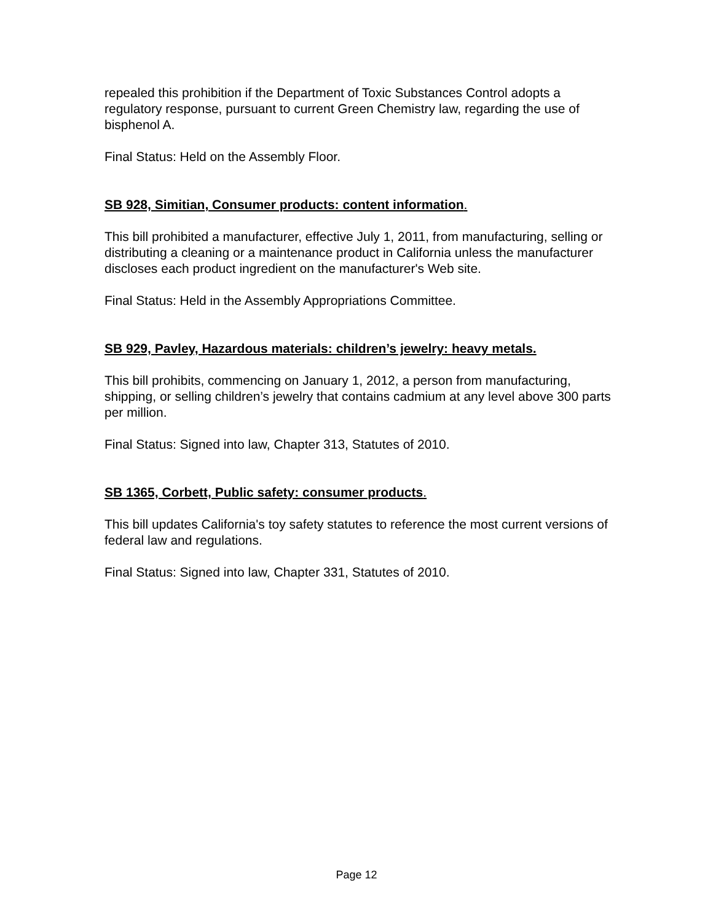repealed this prohibition if the Department of Toxic Substances Control adopts a regulatory response, pursuant to current Green Chemistry law, regarding the use of bisphenol A.
Final Status: Held on the Assembly Floor.
SB 928, Simitian, Consumer products: content information.
This bill prohibited a manufacturer, effective July 1, 2011, from manufacturing, selling or distributing a cleaning or a maintenance product in California unless the manufacturer discloses each product ingredient on the manufacturer's Web site.
Final Status: Held in the Assembly Appropriations Committee.
SB 929, Pavley, Hazardous materials: children’s jewelry: heavy metals.
This bill prohibits, commencing on January 1, 2012, a person from manufacturing, shipping, or selling children’s jewelry that contains cadmium at any level above 300 parts per million.
Final Status: Signed into law, Chapter 313, Statutes of 2010.
SB 1365, Corbett, Public safety: consumer products.
This bill updates California's toy safety statutes to reference the most current versions of federal law and regulations.
Final Status: Signed into law, Chapter 331, Statutes of 2010.
Page 12